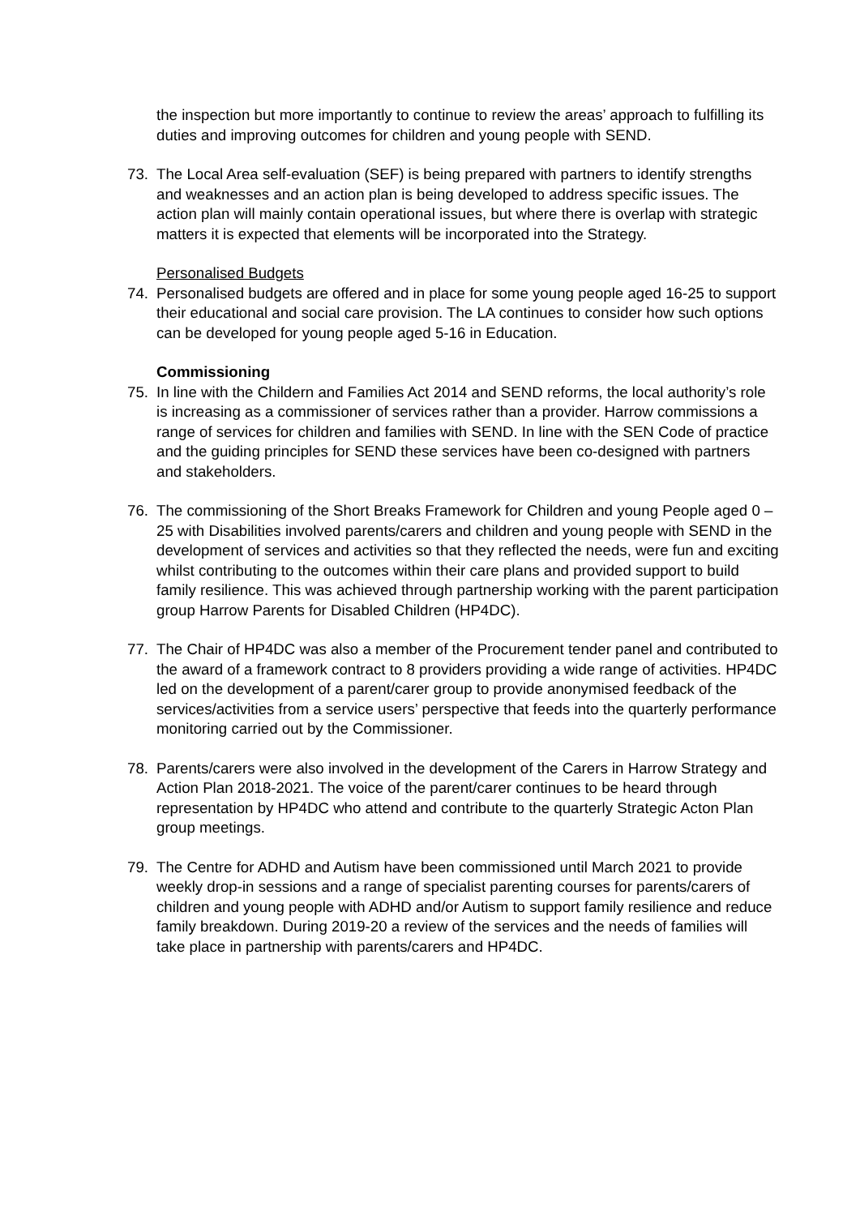the inspection but more importantly to continue to review the areas’ approach to fulfilling its duties and improving outcomes for children and young people with SEND.
73. The Local Area self-evaluation (SEF) is being prepared with partners to identify strengths and weaknesses and an action plan is being developed to address specific issues. The action plan will mainly contain operational issues, but where there is overlap with strategic matters it is expected that elements will be incorporated into the Strategy.
Personalised Budgets
74. Personalised budgets are offered and in place for some young people aged 16-25 to support their educational and social care provision. The LA continues to consider how such options can be developed for young people aged 5-16 in Education.
Commissioning
75. In line with the Childern and Families Act 2014 and SEND reforms, the local authority’s role is increasing as a commissioner of services rather than a provider. Harrow commissions a range of services for children and families with SEND. In line with the SEN Code of practice and the guiding principles for SEND these services have been co-designed with partners and stakeholders.
76. The commissioning of the Short Breaks Framework for Children and young People aged 0 – 25 with Disabilities involved parents/carers and children and young people with SEND in the development of services and activities so that they reflected the needs, were fun and exciting whilst contributing to the outcomes within their care plans and provided support to build family resilience. This was achieved through partnership working with the parent participation group Harrow Parents for Disabled Children (HP4DC).
77. The Chair of HP4DC was also a member of the Procurement tender panel and contributed to the award of a framework contract to 8 providers providing a wide range of activities. HP4DC led on the development of a parent/carer group to provide anonymised feedback of the services/activities from a service users’ perspective that feeds into the quarterly performance monitoring carried out by the Commissioner.
78. Parents/carers were also involved in the development of the Carers in Harrow Strategy and Action Plan 2018-2021. The voice of the parent/carer continues to be heard through representation by HP4DC who attend and contribute to the quarterly Strategic Acton Plan group meetings.
79. The Centre for ADHD and Autism have been commissioned until March 2021 to provide weekly drop-in sessions and a range of specialist parenting courses for parents/carers of children and young people with ADHD and/or Autism to support family resilience and reduce family breakdown. During 2019-20 a review of the services and the needs of families will take place in partnership with parents/carers and HP4DC.